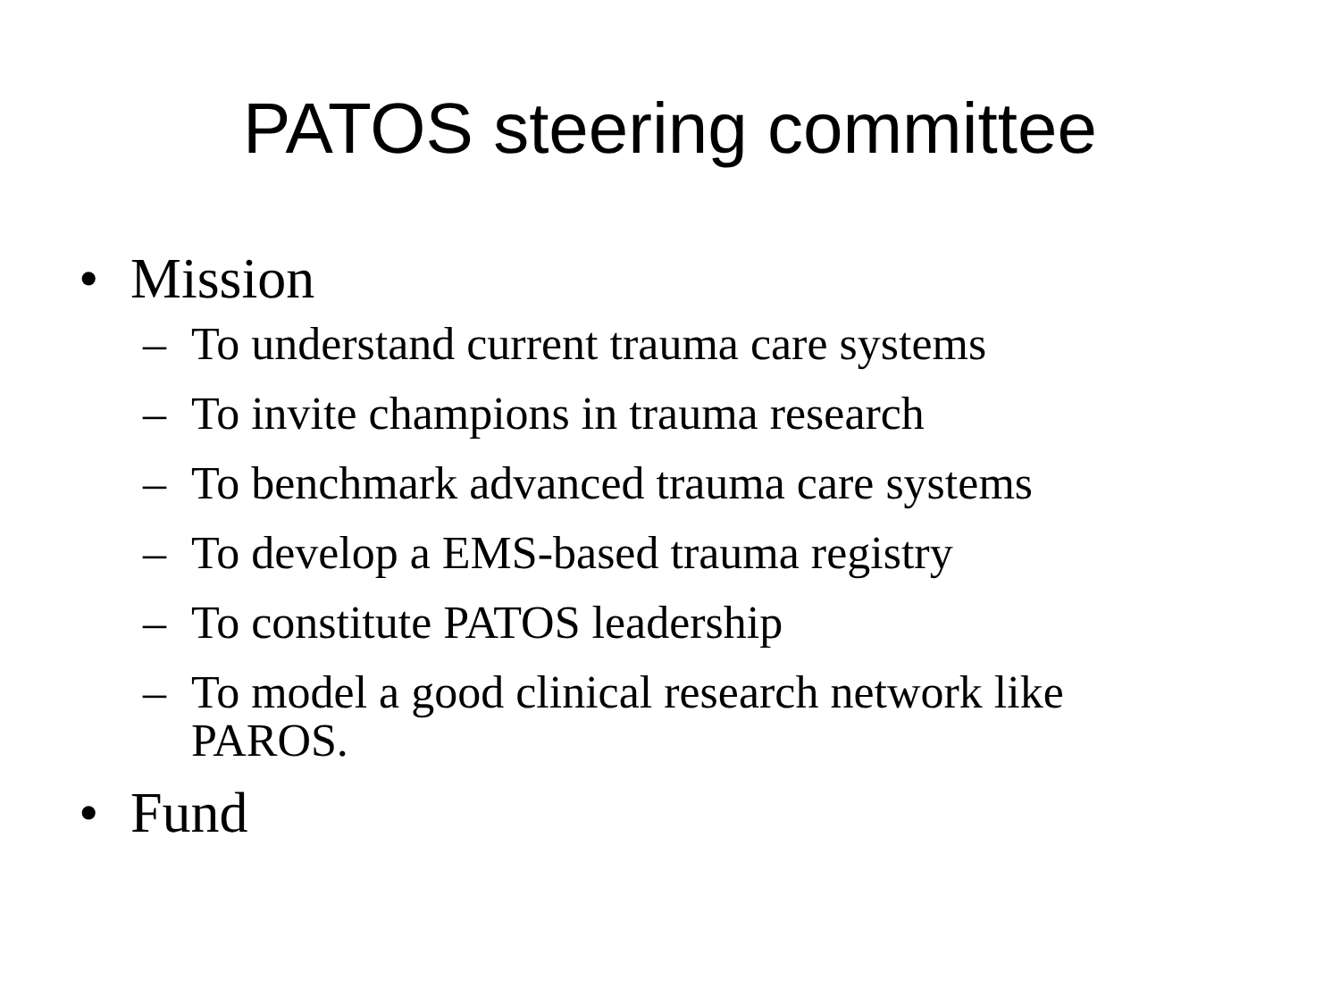PATOS steering committee
• Mission
– To understand current trauma care systems
– To invite champions in trauma research
– To benchmark advanced trauma care systems
– To develop a EMS-based trauma registry
– To constitute PATOS leadership
– To model a good clinical research network like PAROS.
• Fund